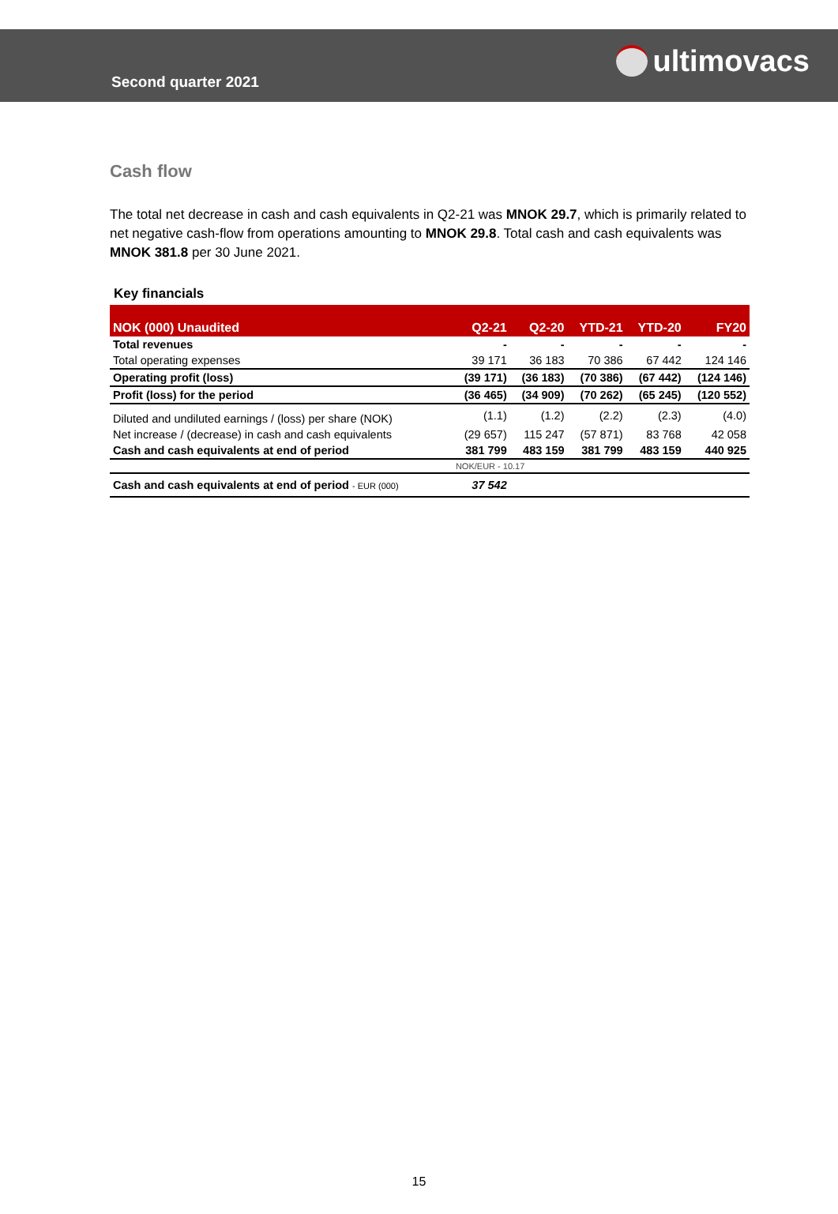Second quarter 2021
ultimovacs
Cash flow
The total net decrease in cash and cash equivalents in Q2-21 was MNOK 29.7, which is primarily related to net negative cash-flow from operations amounting to MNOK 29.8. Total cash and cash equivalents was MNOK 381.8 per 30 June 2021.
Key financials
| NOK (000) Unaudited | Q2-21 | Q2-20 | YTD-21 | YTD-20 | FY20 |
| --- | --- | --- | --- | --- | --- |
| Total revenues | - | - | - | - | - |
| Total operating expenses | 39 171 | 36 183 | 70 386 | 67 442 | 124 146 |
| Operating profit (loss) | (39 171) | (36 183) | (70 386) | (67 442) | (124 146) |
| Profit (loss) for the period | (36 465) | (34 909) | (70 262) | (65 245) | (120 552) |
| Diluted and undiluted earnings / (loss) per share (NOK) | (1.1) | (1.2) | (2.2) | (2.3) | (4.0) |
| Net increase / (decrease) in cash and cash equivalents | (29 657) | 115 247 | (57 871) | 83 768 | 42 058 |
| Cash and cash equivalents at end of period | 381 799 | 483 159 | 381 799 | 483 159 | 440 925 |
| | NOK/EUR - 10.17 | | | | |
| Cash and cash equivalents at end of period - EUR (000) | 37 542 | | | | |
15